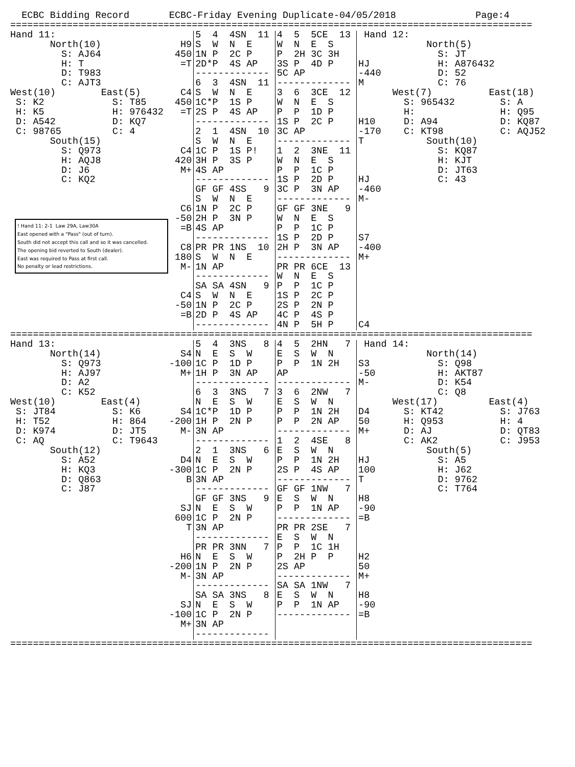ECBC Bidding Record       ECBC-Friday Evening Duplicate-04/05/2018              Page:4
============================================================================================
Hand 11:
       North(10)
         S: AJ64
         H: T
         D: T983
         C: AJT3
West(10)        East(5)
 S: K2            S: T85
 H: K5            H: 976432
 D: A542          D: KQ7
 C: 98765         C: 4
       South(15)
         S: Q973
         H: AQJ8
         D: J6
         C: KQ2
! Hand 11: 2-1 Law 29A, Law30A
East opened with a "Pass" (out of turn).
South did not accept this call and so it was cancelled.
The opening bid reverted to South (dealer).
East was required to Pass at first call.
No penalty or lead restrictions.
H9
450
=T


C4
450
=T



C4
420
M+



C6
-50
=B

C8
180
M-


C4
-50
=B
5  4  4SN  11
S  W  N  E
1N P  2C P
2D*P  4S AP
-------------
6  3  4SN  11
S  W  N  E
1C*P  1S P
2S P  4S AP
-------------
2  1  4SN  10
S  W  N  E
1C P  1S P!
3H P  3S P
4S AP
-------------
GF GF 4SS   9
S  W  N  E
1N P  2C P
2H P  3N P
4S AP
-------------
PR PR 1NS  10
S  W  N  E
1N AP
-------------
SA SA 4SN   9
S  W  N  E
1N P  2C P
2D P  4S AP
-------------
4  5  5CE  13
W  N  E  S
P  2H 3C 3H
3S P  4D P
5C AP
-------------
3  6  3CE  12
W  N  E  S
P  P  1D P
1S P  2C P
3C AP
-------------
1  2  3NE  11
W  N  E  S
P  P  1C P
1S P  2D P
3C P  3N AP
-------------
GF GF 3NE   9
W  N  E  S
P  P  1C P
1S P  2D P
2H P  3N AP
-------------
PR PR 6CE  13
W  N  E  S
P  P  1C P
1S P  2C P
2S P  2N P
4C P  4S P
4N P  5H P
 Hand 12:
            North(5)
              S: JT
HJ            H: A876432
-440          D: 52
M             C: 76
      West(7)          East(18)
        S: 965432        S: A
        H:               H: Q95
H10     D: A94           D: KQ87
-170    C: KT98          C: AQJ52
T           South(10)
              S: KQ87
              H: KJT
              D: JT63
HJ            C: 43
-460
M-



S7
-400
M+






C4
============================================================================================
Hand 13:
       North(14)
         S: Q973
         H: AJ97
         D: A2
         C: K52
West(10)        East(4)
 S: JT84          S: K6
 H: T52           H: 864
 D: K974          D: JT5
 C: AQ            C: T9643
       South(12)
         S: A52
         H: KQ3
         D: Q863
         C: J87
S4
-100
M+



S4
-200
M-


D4
-300
B


SJ
600
T


H6
-200
M-


SJ
-100
M+
5  4  3NS   8
N  E  S  W
1C P  1D P
1H P  3N AP
-------------
6  3  3NS   7
N  E  S  W
1C*P  1D P
1H P  2N P
3N AP
-------------
2  1  3NS   6
N  E  S  W
1C P  2N P
3N AP
-------------
GF GF 3NS   9
N  E  S  W
1C P  2N P
3N AP
-------------
PR PR 3NN   7
N  E  S  W
1N P  2N P
3N AP
-------------
SA SA 3NS   8
N  E  S  W
1C P  2N P
3N AP
-------------
4  5  2HN   7
E  S  W  N
P  P  1N 2H
AP
-------------
3  6  2NW   7
E  S  W  N
P  P  1N 2H
P  P  2N AP
-------------
1  2  4SE   8
E  S  W  N
P  P  1N 2H
2S P  4S AP
-------------
GF GF 1NW   7
E  S  W  N
P  P  1N AP
-------------
PR PR 2SE   7
E  S  W  N
P  P  1C 1H
P  2H P  P
2S AP
-------------
SA SA 1NW   7
E  S  W  N
P  P  1N AP
-------------
 Hand 14:
            North(14)
S3            S: Q98
-50           H: AKT87
M-            D: K54
              C: Q8
      West(17)         East(4)
D4      S: KT42          S: J763
50      H: Q953          H: 4
M+      D: AJ            D: QT83
        C: AK2           C: J953
            South(5)
HJ            S: A5
100           H: J62
T             D: 9762
              C: T764
H8
-90
=B



H2
50
M+

H8
-90
=B
============================================================================================